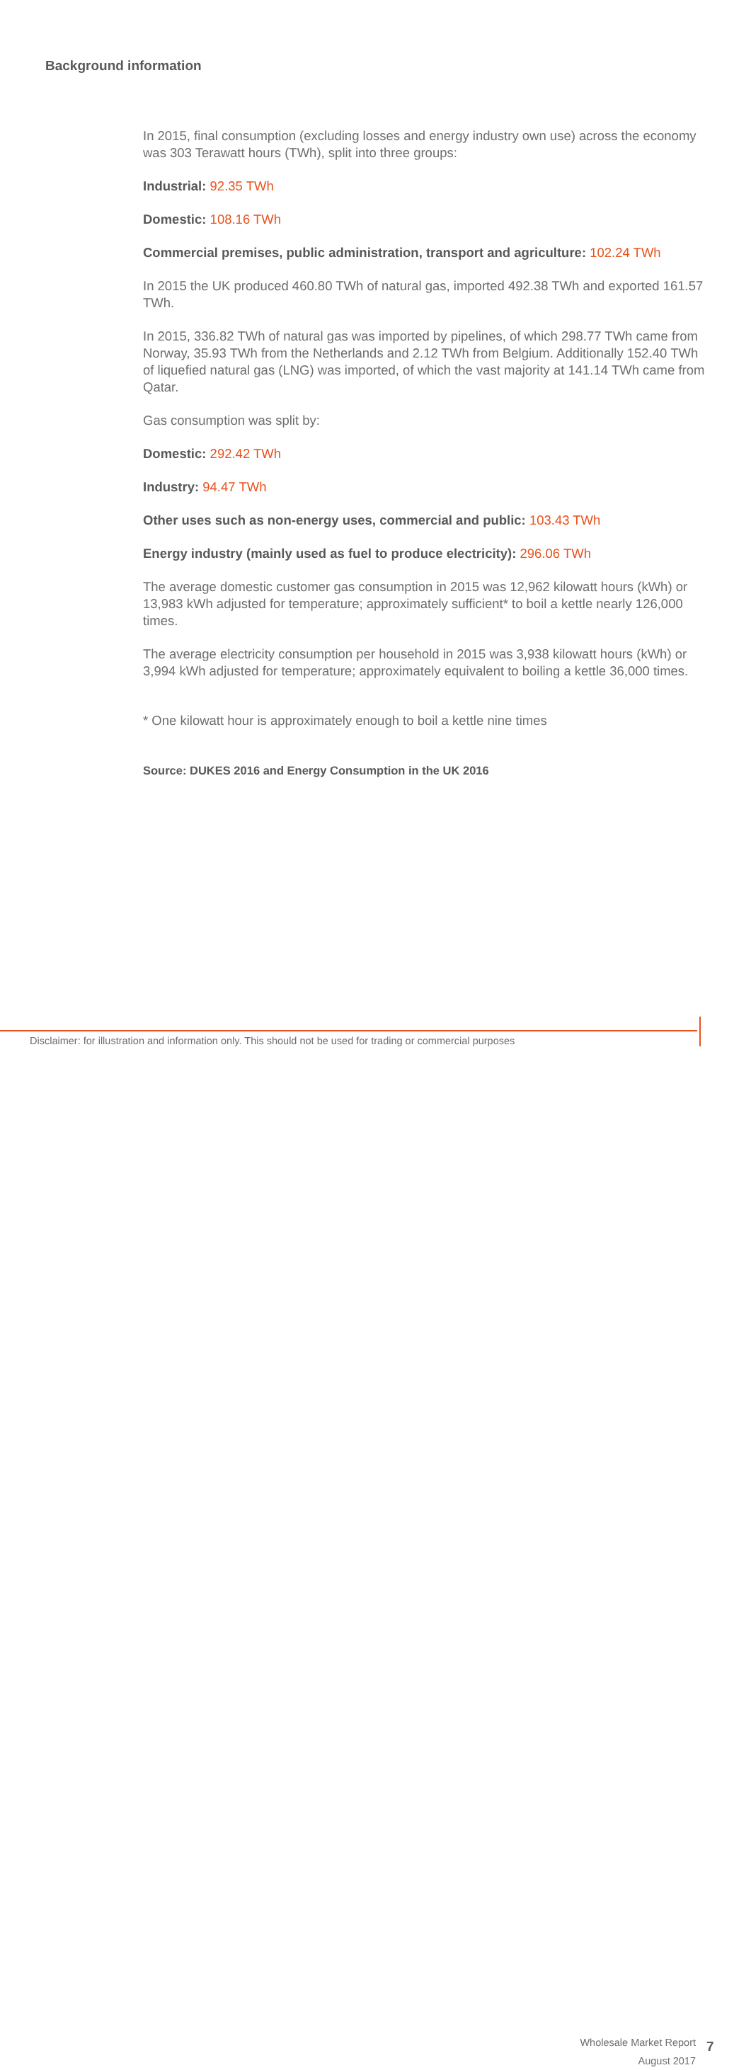Background information
In 2015, final consumption (excluding losses and energy industry own use) across the economy was 303 Terawatt hours (TWh), split into three groups:
Industrial: 92.35 TWh
Domestic: 108.16 TWh
Commercial premises, public administration, transport and agriculture: 102.24 TWh
In 2015 the UK produced 460.80 TWh of natural gas, imported 492.38 TWh and exported 161.57 TWh.
In 2015, 336.82 TWh of natural gas was imported by pipelines, of which 298.77 TWh came from Norway, 35.93 TWh from the Netherlands and 2.12 TWh from Belgium. Additionally 152.40 TWh of liquefied natural gas (LNG) was imported, of which the vast majority at 141.14 TWh came from Qatar.
Gas consumption was split by:
Domestic: 292.42 TWh
Industry: 94.47 TWh
Other uses such as non-energy uses, commercial and public: 103.43 TWh
Energy industry (mainly used as fuel to produce electricity): 296.06 TWh
The average domestic customer gas consumption in 2015 was 12,962 kilowatt hours (kWh) or 13,983 kWh adjusted for temperature; approximately sufficient* to boil a kettle nearly 126,000 times.
The average electricity consumption per household in 2015 was 3,938 kilowatt hours (kWh) or 3,994 kWh adjusted for temperature; approximately equivalent to boiling a kettle 36,000 times.
* One kilowatt hour is approximately enough to boil a kettle nine times
Source: DUKES 2016 and Energy Consumption in the UK 2016
Wholesale Market Report
August 2017
7
Disclaimer: for illustration and information only. This should not be used for trading or commercial purposes